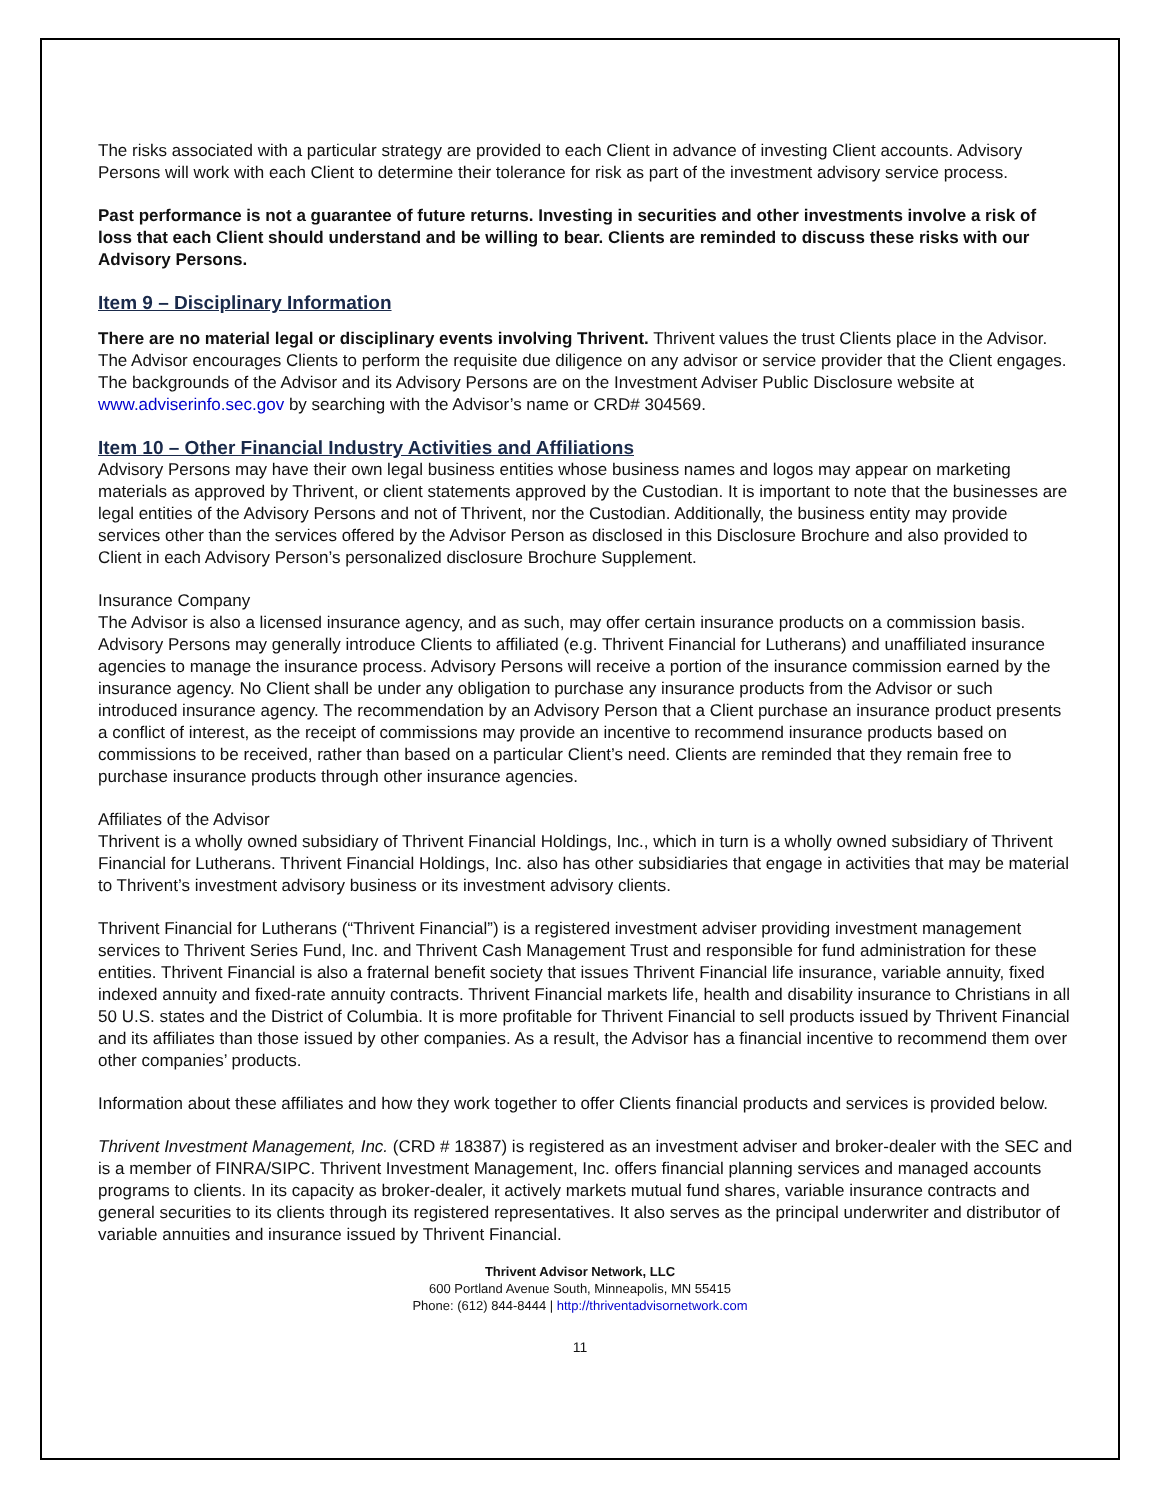The risks associated with a particular strategy are provided to each Client in advance of investing Client accounts. Advisory Persons will work with each Client to determine their tolerance for risk as part of the investment advisory service process.
Past performance is not a guarantee of future returns. Investing in securities and other investments involve a risk of loss that each Client should understand and be willing to bear. Clients are reminded to discuss these risks with our Advisory Persons.
Item 9 – Disciplinary Information
There are no material legal or disciplinary events involving Thrivent. Thrivent values the trust Clients place in the Advisor. The Advisor encourages Clients to perform the requisite due diligence on any advisor or service provider that the Client engages. The backgrounds of the Advisor and its Advisory Persons are on the Investment Adviser Public Disclosure website at www.adviserinfo.sec.gov by searching with the Advisor’s name or CRD# 304569.
Item 10 – Other Financial Industry Activities and Affiliations
Advisory Persons may have their own legal business entities whose business names and logos may appear on marketing materials as approved by Thrivent, or client statements approved by the Custodian. It is important to note that the businesses are legal entities of the Advisory Persons and not of Thrivent, nor the Custodian. Additionally, the business entity may provide services other than the services offered by the Advisor Person as disclosed in this Disclosure Brochure and also provided to Client in each Advisory Person’s personalized disclosure Brochure Supplement.
Insurance Company
The Advisor is also a licensed insurance agency, and as such, may offer certain insurance products on a commission basis. Advisory Persons may generally introduce Clients to affiliated (e.g. Thrivent Financial for Lutherans) and unaffiliated insurance agencies to manage the insurance process. Advisory Persons will receive a portion of the insurance commission earned by the insurance agency. No Client shall be under any obligation to purchase any insurance products from the Advisor or such introduced insurance agency. The recommendation by an Advisory Person that a Client purchase an insurance product presents a conflict of interest, as the receipt of commissions may provide an incentive to recommend insurance products based on commissions to be received, rather than based on a particular Client’s need. Clients are reminded that they remain free to purchase insurance products through other insurance agencies.
Affiliates of the Advisor
Thrivent is a wholly owned subsidiary of Thrivent Financial Holdings, Inc., which in turn is a wholly owned subsidiary of Thrivent Financial for Lutherans. Thrivent Financial Holdings, Inc. also has other subsidiaries that engage in activities that may be material to Thrivent’s investment advisory business or its investment advisory clients.
Thrivent Financial for Lutherans (“Thrivent Financial”) is a registered investment adviser providing investment management services to Thrivent Series Fund, Inc. and Thrivent Cash Management Trust and responsible for fund administration for these entities. Thrivent Financial is also a fraternal benefit society that issues Thrivent Financial life insurance, variable annuity, fixed indexed annuity and fixed-rate annuity contracts. Thrivent Financial markets life, health and disability insurance to Christians in all 50 U.S. states and the District of Columbia. It is more profitable for Thrivent Financial to sell products issued by Thrivent Financial and its affiliates than those issued by other companies. As a result, the Advisor has a financial incentive to recommend them over other companies’ products.
Information about these affiliates and how they work together to offer Clients financial products and services is provided below.
Thrivent Investment Management, Inc. (CRD # 18387) is registered as an investment adviser and broker-dealer with the SEC and is a member of FINRA/SIPC. Thrivent Investment Management, Inc. offers financial planning services and managed accounts programs to clients. In its capacity as broker-dealer, it actively markets mutual fund shares, variable insurance contracts and general securities to its clients through its registered representatives. It also serves as the principal underwriter and distributor of variable annuities and insurance issued by Thrivent Financial.
Thrivent Advisor Network, LLC
600 Portland Avenue South, Minneapolis, MN 55415
Phone: (612) 844-8444 | http://thriventadvisornetwork.com
11